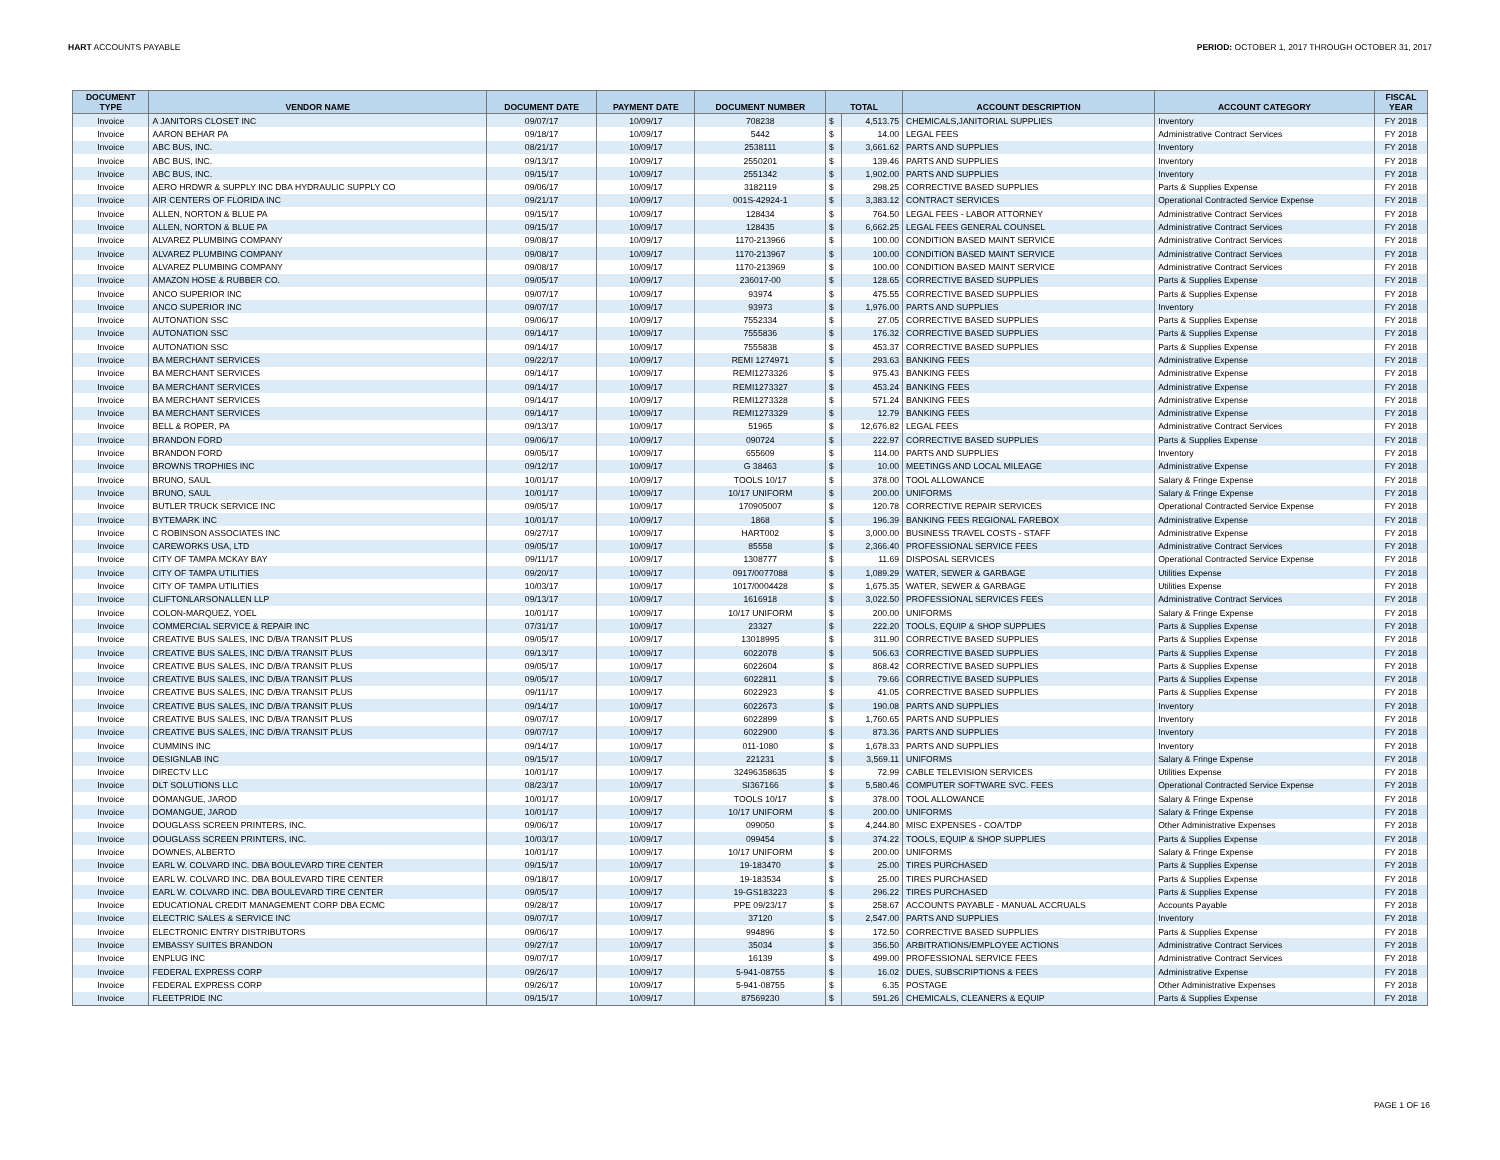HART ACCOUNTS PAYABLE PERIOD: OCTOBER 1, 2017 THROUGH OCTOBER 31, 2017
| DOCUMENT TYPE | VENDOR NAME | DOCUMENT DATE | PAYMENT DATE | DOCUMENT NUMBER | TOTAL | | ACCOUNT DESCRIPTION | ACCOUNT CATEGORY | FISCAL YEAR |
| --- | --- | --- | --- | --- | --- | --- | --- | --- | --- |
| Invoice | A JANITORS CLOSET INC | 09/07/17 | 10/09/17 | 708238 | $ | 4,513.75 | CHEMICALS,JANITORIAL SUPPLIES | Inventory | FY 2018 |
| Invoice | AARON BEHAR PA | 09/18/17 | 10/09/17 | 5442 | $ | 14.00 | LEGAL FEES | Administrative Contract Services | FY 2018 |
| Invoice | ABC BUS, INC. | 08/21/17 | 10/09/17 | 2538111 | $ | 3,661.62 | PARTS AND SUPPLIES | Inventory | FY 2018 |
| Invoice | ABC BUS, INC. | 09/13/17 | 10/09/17 | 2550201 | $ | 139.46 | PARTS AND SUPPLIES | Inventory | FY 2018 |
| Invoice | ABC BUS, INC. | 09/15/17 | 10/09/17 | 2551342 | $ | 1,902.00 | PARTS AND SUPPLIES | Inventory | FY 2018 |
| Invoice | AERO HRDWR & SUPPLY INC DBA HYDRAULIC SUPPLY CO | 09/06/17 | 10/09/17 | 3182119 | $ | 298.25 | CORRECTIVE BASED SUPPLIES | Parts & Supplies Expense | FY 2018 |
| Invoice | AIR CENTERS OF FLORIDA INC | 09/21/17 | 10/09/17 | 001S-42924-1 | $ | 3,383.12 | CONTRACT SERVICES | Operational Contracted Service Expense | FY 2018 |
| Invoice | ALLEN, NORTON & BLUE PA | 09/15/17 | 10/09/17 | 128434 | $ | 764.50 | LEGAL FEES - LABOR ATTORNEY | Administrative Contract Services | FY 2018 |
| Invoice | ALLEN, NORTON & BLUE PA | 09/15/17 | 10/09/17 | 128435 | $ | 6,662.25 | LEGAL FEES GENERAL COUNSEL | Administrative Contract Services | FY 2018 |
| Invoice | ALVAREZ PLUMBING COMPANY | 09/08/17 | 10/09/17 | 1170-213966 | $ | 100.00 | CONDITION BASED MAINT SERVICE | Administrative Contract Services | FY 2018 |
| Invoice | ALVAREZ PLUMBING COMPANY | 09/08/17 | 10/09/17 | 1170-213967 | $ | 100.00 | CONDITION BASED MAINT SERVICE | Administrative Contract Services | FY 2018 |
| Invoice | ALVAREZ PLUMBING COMPANY | 09/08/17 | 10/09/17 | 1170-213969 | $ | 100.00 | CONDITION BASED MAINT SERVICE | Administrative Contract Services | FY 2018 |
| Invoice | AMAZON HOSE & RUBBER CO. | 09/05/17 | 10/09/17 | 236017-00 | $ | 128.65 | CORRECTIVE BASED SUPPLIES | Parts & Supplies Expense | FY 2018 |
| Invoice | ANCO SUPERIOR INC | 09/07/17 | 10/09/17 | 93974 | $ | 475.55 | CORRECTIVE BASED SUPPLIES | Parts & Supplies Expense | FY 2018 |
| Invoice | ANCO SUPERIOR INC | 09/07/17 | 10/09/17 | 93973 | $ | 1,976.00 | PARTS AND SUPPLIES | Inventory | FY 2018 |
| Invoice | AUTONATION SSC | 09/06/17 | 10/09/17 | 7552334 | $ | 27.05 | CORRECTIVE BASED SUPPLIES | Parts & Supplies Expense | FY 2018 |
| Invoice | AUTONATION SSC | 09/14/17 | 10/09/17 | 7555836 | $ | 176.32 | CORRECTIVE BASED SUPPLIES | Parts & Supplies Expense | FY 2018 |
| Invoice | AUTONATION SSC | 09/14/17 | 10/09/17 | 7555838 | $ | 453.37 | CORRECTIVE BASED SUPPLIES | Parts & Supplies Expense | FY 2018 |
| Invoice | BA MERCHANT SERVICES | 09/22/17 | 10/09/17 | REMI 1274971 | $ | 293.63 | BANKING FEES | Administrative Expense | FY 2018 |
| Invoice | BA MERCHANT SERVICES | 09/14/17 | 10/09/17 | REMI1273326 | $ | 975.43 | BANKING FEES | Administrative Expense | FY 2018 |
| Invoice | BA MERCHANT SERVICES | 09/14/17 | 10/09/17 | REMI1273327 | $ | 453.24 | BANKING FEES | Administrative Expense | FY 2018 |
| Invoice | BA MERCHANT SERVICES | 09/14/17 | 10/09/17 | REMI1273328 | $ | 571.24 | BANKING FEES | Administrative Expense | FY 2018 |
| Invoice | BA MERCHANT SERVICES | 09/14/17 | 10/09/17 | REMI1273329 | $ | 12.79 | BANKING FEES | Administrative Expense | FY 2018 |
| Invoice | BELL & ROPER, PA | 09/13/17 | 10/09/17 | 51965 | $ | 12,676.82 | LEGAL FEES | Administrative Contract Services | FY 2018 |
| Invoice | BRANDON FORD | 09/06/17 | 10/09/17 | 090724 | $ | 222.97 | CORRECTIVE BASED SUPPLIES | Parts & Supplies Expense | FY 2018 |
| Invoice | BRANDON FORD | 09/05/17 | 10/09/17 | 655609 | $ | 114.00 | PARTS AND SUPPLIES | Inventory | FY 2018 |
| Invoice | BROWNS TROPHIES INC | 09/12/17 | 10/09/17 | G 38463 | $ | 10.00 | MEETINGS AND LOCAL MILEAGE | Administrative Expense | FY 2018 |
| Invoice | BRUNO, SAUL | 10/01/17 | 10/09/17 | TOOLS 10/17 | $ | 378.00 | TOOL ALLOWANCE | Salary & Fringe Expense | FY 2018 |
| Invoice | BRUNO, SAUL | 10/01/17 | 10/09/17 | 10/17 UNIFORM | $ | 200.00 | UNIFORMS | Salary & Fringe Expense | FY 2018 |
| Invoice | BUTLER TRUCK SERVICE INC | 09/05/17 | 10/09/17 | 170905007 | $ | 120.78 | CORRECTIVE REPAIR SERVICES | Operational Contracted Service Expense | FY 2018 |
| Invoice | BYTEMARK INC | 10/01/17 | 10/09/17 | 1868 | $ | 196.39 | BANKING FEES REGIONAL FAREBOX | Administrative Expense | FY 2018 |
| Invoice | C ROBINSON ASSOCIATES INC | 09/27/17 | 10/09/17 | HART002 | $ | 3,000.00 | BUSINESS TRAVEL COSTS - STAFF | Administrative Expense | FY 2018 |
| Invoice | CAREWORKS USA, LTD | 09/05/17 | 10/09/17 | 85558 | $ | 2,366.40 | PROFESSIONAL SERVICE FEES | Administrative Contract Services | FY 2018 |
| Invoice | CITY OF TAMPA MCKAY BAY | 09/11/17 | 10/09/17 | 1308777 | $ | 11.69 | DISPOSAL SERVICES | Operational Contracted Service Expense | FY 2018 |
| Invoice | CITY OF TAMPA UTILITIES | 09/20/17 | 10/09/17 | 0917/0077088 | $ | 1,089.29 | WATER, SEWER & GARBAGE | Utilities Expense | FY 2018 |
| Invoice | CITY OF TAMPA UTILITIES | 10/03/17 | 10/09/17 | 1017/0004428 | $ | 1,675.35 | WATER, SEWER & GARBAGE | Utilities Expense | FY 2018 |
| Invoice | CLIFTONLARSONALLEN LLP | 09/13/17 | 10/09/17 | 1616918 | $ | 3,022.50 | PROFESSIONAL SERVICES FEES | Administrative Contract Services | FY 2018 |
| Invoice | COLON-MARQUEZ, YOEL | 10/01/17 | 10/09/17 | 10/17 UNIFORM | $ | 200.00 | UNIFORMS | Salary & Fringe Expense | FY 2018 |
| Invoice | COMMERCIAL SERVICE & REPAIR INC | 07/31/17 | 10/09/17 | 23327 | $ | 222.20 | TOOLS, EQUIP & SHOP SUPPLIES | Parts & Supplies Expense | FY 2018 |
| Invoice | CREATIVE BUS SALES, INC D/B/A TRANSIT PLUS | 09/05/17 | 10/09/17 | 13018995 | $ | 311.90 | CORRECTIVE BASED SUPPLIES | Parts & Supplies Expense | FY 2018 |
| Invoice | CREATIVE BUS SALES, INC D/B/A TRANSIT PLUS | 09/13/17 | 10/09/17 | 6022078 | $ | 506.63 | CORRECTIVE BASED SUPPLIES | Parts & Supplies Expense | FY 2018 |
| Invoice | CREATIVE BUS SALES, INC D/B/A TRANSIT PLUS | 09/05/17 | 10/09/17 | 6022604 | $ | 868.42 | CORRECTIVE BASED SUPPLIES | Parts & Supplies Expense | FY 2018 |
| Invoice | CREATIVE BUS SALES, INC D/B/A TRANSIT PLUS | 09/05/17 | 10/09/17 | 6022811 | $ | 79.66 | CORRECTIVE BASED SUPPLIES | Parts & Supplies Expense | FY 2018 |
| Invoice | CREATIVE BUS SALES, INC D/B/A TRANSIT PLUS | 09/11/17 | 10/09/17 | 6022923 | $ | 41.05 | CORRECTIVE BASED SUPPLIES | Parts & Supplies Expense | FY 2018 |
| Invoice | CREATIVE BUS SALES, INC D/B/A TRANSIT PLUS | 09/14/17 | 10/09/17 | 6022673 | $ | 190.08 | PARTS AND SUPPLIES | Inventory | FY 2018 |
| Invoice | CREATIVE BUS SALES, INC D/B/A TRANSIT PLUS | 09/07/17 | 10/09/17 | 6022899 | $ | 1,760.65 | PARTS AND SUPPLIES | Inventory | FY 2018 |
| Invoice | CREATIVE BUS SALES, INC D/B/A TRANSIT PLUS | 09/07/17 | 10/09/17 | 6022900 | $ | 873.36 | PARTS AND SUPPLIES | Inventory | FY 2018 |
| Invoice | CUMMINS INC | 09/14/17 | 10/09/17 | 011-1080 | $ | 1,678.33 | PARTS AND SUPPLIES | Inventory | FY 2018 |
| Invoice | DESIGNLAB INC | 09/15/17 | 10/09/17 | 221231 | $ | 3,569.11 | UNIFORMS | Salary & Fringe Expense | FY 2018 |
| Invoice | DIRECTV LLC | 10/01/17 | 10/09/17 | 32496358635 | $ | 72.99 | CABLE TELEVISION SERVICES | Utilities Expense | FY 2018 |
| Invoice | DLT SOLUTIONS LLC | 08/23/17 | 10/09/17 | SI367166 | $ | 5,580.46 | COMPUTER SOFTWARE SVC. FEES | Operational Contracted Service Expense | FY 2018 |
| Invoice | DOMANGUE, JAROD | 10/01/17 | 10/09/17 | TOOLS 10/17 | $ | 378.00 | TOOL ALLOWANCE | Salary & Fringe Expense | FY 2018 |
| Invoice | DOMANGUE, JAROD | 10/01/17 | 10/09/17 | 10/17 UNIFORM | $ | 200.00 | UNIFORMS | Salary & Fringe Expense | FY 2018 |
| Invoice | DOUGLASS SCREEN PRINTERS, INC. | 09/06/17 | 10/09/17 | 099050 | $ | 4,244.80 | MISC EXPENSES - COA/TDP | Other Administrative Expenses | FY 2018 |
| Invoice | DOUGLASS SCREEN PRINTERS, INC. | 10/03/17 | 10/09/17 | 099454 | $ | 374.22 | TOOLS, EQUIP & SHOP SUPPLIES | Parts & Supplies Expense | FY 2018 |
| Invoice | DOWNES, ALBERTO | 10/01/17 | 10/09/17 | 10/17 UNIFORM | $ | 200.00 | UNIFORMS | Salary & Fringe Expense | FY 2018 |
| Invoice | EARL W. COLVARD INC. DBA BOULEVARD TIRE CENTER | 09/15/17 | 10/09/17 | 19-183470 | $ | 25.00 | TIRES PURCHASED | Parts & Supplies Expense | FY 2018 |
| Invoice | EARL W. COLVARD INC. DBA BOULEVARD TIRE CENTER | 09/18/17 | 10/09/17 | 19-183534 | $ | 25.00 | TIRES PURCHASED | Parts & Supplies Expense | FY 2018 |
| Invoice | EARL W. COLVARD INC. DBA BOULEVARD TIRE CENTER | 09/05/17 | 10/09/17 | 19-GS183223 | $ | 296.22 | TIRES PURCHASED | Parts & Supplies Expense | FY 2018 |
| Invoice | EDUCATIONAL CREDIT MANAGEMENT CORP DBA ECMC | 09/28/17 | 10/09/17 | PPE 09/23/17 | $ | 258.67 | ACCOUNTS PAYABLE - MANUAL ACCRUALS | Accounts Payable | FY 2018 |
| Invoice | ELECTRIC SALES & SERVICE INC | 09/07/17 | 10/09/17 | 37120 | $ | 2,547.00 | PARTS AND SUPPLIES | Inventory | FY 2018 |
| Invoice | ELECTRONIC ENTRY DISTRIBUTORS | 09/06/17 | 10/09/17 | 994896 | $ | 172.50 | CORRECTIVE BASED SUPPLIES | Parts & Supplies Expense | FY 2018 |
| Invoice | EMBASSY SUITES BRANDON | 09/27/17 | 10/09/17 | 35034 | $ | 356.50 | ARBITRATIONS/EMPLOYEE ACTIONS | Administrative Contract Services | FY 2018 |
| Invoice | ENPLUG INC | 09/07/17 | 10/09/17 | 16139 | $ | 499.00 | PROFESSIONAL SERVICE FEES | Administrative Contract Services | FY 2018 |
| Invoice | FEDERAL EXPRESS CORP | 09/26/17 | 10/09/17 | 5-941-08755 | $ | 16.02 | DUES, SUBSCRIPTIONS & FEES | Administrative Expense | FY 2018 |
| Invoice | FEDERAL EXPRESS CORP | 09/26/17 | 10/09/17 | 5-941-08755 | $ | 6.35 | POSTAGE | Other Administrative Expenses | FY 2018 |
| Invoice | FLEETPRIDE INC | 09/15/17 | 10/09/17 | 87569230 | $ | 591.26 | CHEMICALS, CLEANERS & EQUIP | Parts & Supplies Expense | FY 2018 |
PAGE 1 OF 16